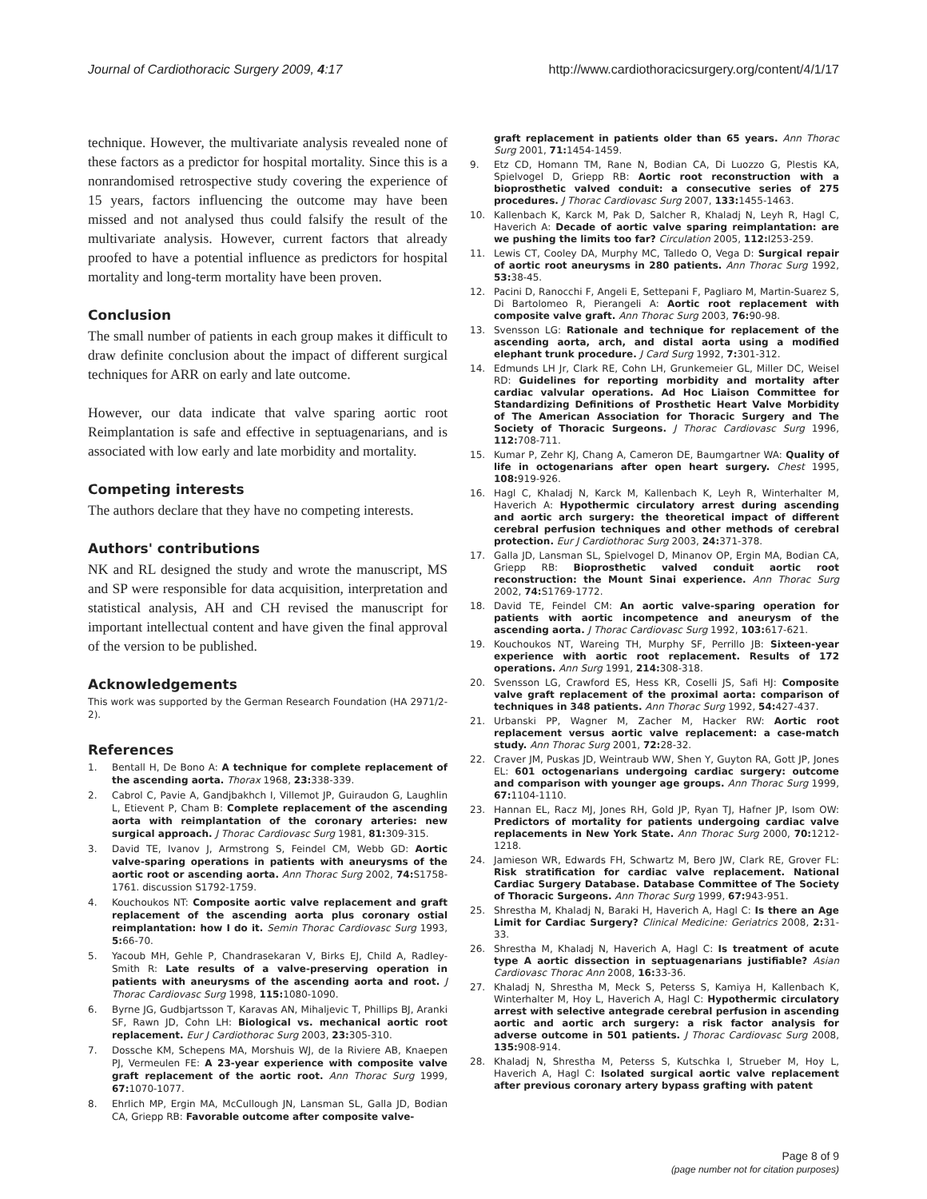Journal of Cardiothoracic Surgery 2009, 4:17 http://www.cardiothoracicsurgery.org/content/4/1/17
technique. However, the multivariate analysis revealed none of these factors as a predictor for hospital mortality. Since this is a nonrandomised retrospective study covering the experience of 15 years, factors influencing the outcome may have been missed and not analysed thus could falsify the result of the multivariate analysis. However, current factors that already proofed to have a potential influence as predictors for hospital mortality and long-term mortality have been proven.
Conclusion
The small number of patients in each group makes it difficult to draw definite conclusion about the impact of different surgical techniques for ARR on early and late outcome.
However, our data indicate that valve sparing aortic root Reimplantation is safe and effective in septuagenarians, and is associated with low early and late morbidity and mortality.
Competing interests
The authors declare that they have no competing interests.
Authors' contributions
NK and RL designed the study and wrote the manuscript, MS and SP were responsible for data acquisition, interpretation and statistical analysis, AH and CH revised the manuscript for important intellectual content and have given the final approval of the version to be published.
Acknowledgements
This work was supported by the German Research Foundation (HA 2971/2-2).
References
1. Bentall H, De Bono A: A technique for complete replacement of the ascending aorta. Thorax 1968, 23: 338-339.
2. Cabrol C, Pavie A, Gandjbakhch I, Villemot JP, Guiraudon G, Laughlin L, Etievent P, Cham B: Complete replacement of the ascending aorta with reimplantation of the coronary arteries: new surgical approach. J Thorac Cardiovasc Surg 1981, 81: 309-315.
3. David TE, Ivanov J, Armstrong S, Feindel CM, Webb GD: Aortic valve-sparing operations in patients with aneurysms of the aortic root or ascending aorta. Ann Thorac Surg 2002, 74: S1758-1761. discussion S1792-1759.
4. Kouchoukos NT: Composite aortic valve replacement and graft replacement of the ascending aorta plus coronary ostial reimplantation: how I do it. Semin Thorac Cardiovasc Surg 1993, 5: 66-70.
5. Yacoub MH, Gehle P, Chandrasekaran V, Birks EJ, Child A, Radley-Smith R: Late results of a valve-preserving operation in patients with aneurysms of the ascending aorta and root. J Thorac Cardiovasc Surg 1998, 115: 1080-1090.
6. Byrne JG, Gudbjartsson T, Karavas AN, Mihaljevic T, Phillips BJ, Aranki SF, Rawn JD, Cohn LH: Biological vs. mechanical aortic root replacement. Eur J Cardiothorac Surg 2003, 23: 305-310.
7. Dossche KM, Schepens MA, Morshuis WJ, de la Riviere AB, Knaepen PJ, Vermeulen FE: A 23-year experience with composite valve graft replacement of the aortic root. Ann Thorac Surg 1999, 67: 1070-1077.
8. Ehrlich MP, Ergin MA, McCullough JN, Lansman SL, Galla JD, Bodian CA, Griepp RB: Favorable outcome after composite valve-
graft replacement in patients older than 65 years. Ann Thorac Surg 2001, 71: 1454-1459.
9. Etz CD, Homann TM, Rane N, Bodian CA, Di Luozzo G, Plestis KA, Spielvogel D, Griepp RB: Aortic root reconstruction with a bioprosthetic valved conduit: a consecutive series of 275 procedures. J Thorac Cardiovasc Surg 2007, 133: 1455-1463.
10. Kallenbach K, Karck M, Pak D, Salcher R, Khaladj N, Leyh R, Hagl C, Haverich A: Decade of aortic valve sparing reimplantation: are we pushing the limits too far? Circulation 2005, 112: I253-259.
11. Lewis CT, Cooley DA, Murphy MC, Talledo O, Vega D: Surgical repair of aortic root aneurysms in 280 patients. Ann Thorac Surg 1992, 53: 38-45.
12. Pacini D, Ranocchi F, Angeli E, Settepani F, Pagliaro M, Martin-Suarez S, Di Bartolomeo R, Pierangeli A: Aortic root replacement with composite valve graft. Ann Thorac Surg 2003, 76: 90-98.
13. Svensson LG: Rationale and technique for replacement of the ascending aorta, arch, and distal aorta using a modified elephant trunk procedure. J Card Surg 1992, 7: 301-312.
14. Edmunds LH Jr, Clark RE, Cohn LH, Grunkemeier GL, Miller DC, Weisel RD: Guidelines for reporting morbidity and mortality after cardiac valvular operations. Ad Hoc Liaison Committee for Standardizing Definitions of Prosthetic Heart Valve Morbidity of The American Association for Thoracic Surgery and The Society of Thoracic Surgeons. J Thorac Cardiovasc Surg 1996, 112: 708-711.
15. Kumar P, Zehr KJ, Chang A, Cameron DE, Baumgartner WA: Quality of life in octogenarians after open heart surgery. Chest 1995, 108: 919-926.
16. Hagl C, Khaladj N, Karck M, Kallenbach K, Leyh R, Winterhalter M, Haverich A: Hypothermic circulatory arrest during ascending and aortic arch surgery: the theoretical impact of different cerebral perfusion techniques and other methods of cerebral protection. Eur J Cardiothorac Surg 2003, 24: 371-378.
17. Galla JD, Lansman SL, Spielvogel D, Minanov OP, Ergin MA, Bodian CA, Griepp RB: Bioprosthetic valved conduit aortic root reconstruction: the Mount Sinai experience. Ann Thorac Surg 2002, 74: S1769-1772.
18. David TE, Feindel CM: An aortic valve-sparing operation for patients with aortic incompetence and aneurysm of the ascending aorta. J Thorac Cardiovasc Surg 1992, 103: 617-621.
19. Kouchoukos NT, Wareing TH, Murphy SF, Perrillo JB: Sixteen-year experience with aortic root replacement. Results of 172 operations. Ann Surg 1991, 214: 308-318.
20. Svensson LG, Crawford ES, Hess KR, Coselli JS, Safi HJ: Composite valve graft replacement of the proximal aorta: comparison of techniques in 348 patients. Ann Thorac Surg 1992, 54: 427-437.
21. Urbanski PP, Wagner M, Zacher M, Hacker RW: Aortic root replacement versus aortic valve replacement: a case-match study. Ann Thorac Surg 2001, 72: 28-32.
22. Craver JM, Puskas JD, Weintraub WW, Shen Y, Guyton RA, Gott JP, Jones EL: 601 octogenarians undergoing cardiac surgery: outcome and comparison with younger age groups. Ann Thorac Surg 1999, 67: 1104-1110.
23. Hannan EL, Racz MJ, Jones RH, Gold JP, Ryan TJ, Hafner JP, Isom OW: Predictors of mortality for patients undergoing cardiac valve replacements in New York State. Ann Thorac Surg 2000, 70: 1212-1218.
24. Jamieson WR, Edwards FH, Schwartz M, Bero JW, Clark RE, Grover FL: Risk stratification for cardiac valve replacement. National Cardiac Surgery Database. Database Committee of The Society of Thoracic Surgeons. Ann Thorac Surg 1999, 67: 943-951.
25. Shrestha M, Khaladj N, Baraki H, Haverich A, Hagl C: Is there an Age Limit for Cardiac Surgery? Clinical Medicine: Geriatrics 2008, 2: 31-33.
26. Shrestha M, Khaladj N, Haverich A, Hagl C: Is treatment of acute type A aortic dissection in septuagenarians justifiable? Asian Cardiovasc Thorac Ann 2008, 16: 33-36.
27. Khaladj N, Shrestha M, Meck S, Peterss S, Kamiya H, Kallenbach K, Winterhalter M, Hoy L, Haverich A, Hagl C: Hypothermic circulatory arrest with selective antegrade cerebral perfusion in ascending aortic and aortic arch surgery: a risk factor analysis for adverse outcome in 501 patients. J Thorac Cardiovasc Surg 2008, 135: 908-914.
28. Khaladj N, Shrestha M, Peterss S, Kutschka I, Strueber M, Hoy L, Haverich A, Hagl C: Isolated surgical aortic valve replacement after previous coronary artery bypass grafting with patent
Page 8 of 9
(page number not for citation purposes)